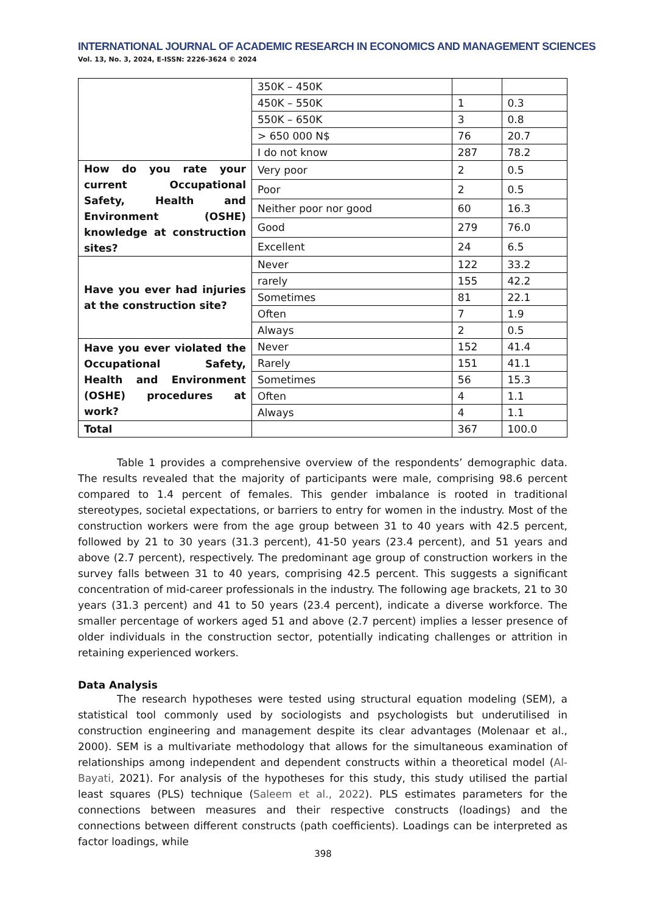INTERNATIONAL JOURNAL OF ACADEMIC RESEARCH IN ECONOMICS AND MANAGEMENT SCIENCES
Vol. 13, No. 3, 2024, E-ISSN: 2226-3624 © 2024
| | 350K – 450K | | |
| | 450K – 550K | 1 | 0.3 |
| | 550K – 650K | 3 | 0.8 |
| | > 650 000 N$ | 76 | 20.7 |
| | I do not know | 287 | 78.2 |
| How do you rate your current Occupational Safety, Health and Environment (OSHE) knowledge at construction sites? | Very poor | 2 | 0.5 |
| | Poor | 2 | 0.5 |
| | Neither poor nor good | 60 | 16.3 |
| | Good | 279 | 76.0 |
| | Excellent | 24 | 6.5 |
| Have you ever had injuries at the construction site? | Never | 122 | 33.2 |
| | rarely | 155 | 42.2 |
| | Sometimes | 81 | 22.1 |
| | Often | 7 | 1.9 |
| | Always | 2 | 0.5 |
| Have you ever violated the Occupational Safety, Health and Environment (OSHE) procedures at work? | Never | 152 | 41.4 |
| | Rarely | 151 | 41.1 |
| | Sometimes | 56 | 15.3 |
| | Often | 4 | 1.1 |
| | Always | 4 | 1.1 |
| Total | | 367 | 100.0 |
Table 1 provides a comprehensive overview of the respondents’ demographic data. The results revealed that the majority of participants were male, comprising 98.6 percent compared to 1.4 percent of females. This gender imbalance is rooted in traditional stereotypes, societal expectations, or barriers to entry for women in the industry. Most of the construction workers were from the age group between 31 to 40 years with 42.5 percent, followed by 21 to 30 years (31.3 percent), 41-50 years (23.4 percent), and 51 years and above (2.7 percent), respectively. The predominant age group of construction workers in the survey falls between 31 to 40 years, comprising 42.5 percent. This suggests a significant concentration of mid-career professionals in the industry. The following age brackets, 21 to 30 years (31.3 percent) and 41 to 50 years (23.4 percent), indicate a diverse workforce. The smaller percentage of workers aged 51 and above (2.7 percent) implies a lesser presence of older individuals in the construction sector, potentially indicating challenges or attrition in retaining experienced workers.
Data Analysis
The research hypotheses were tested using structural equation modeling (SEM), a statistical tool commonly used by sociologists and psychologists but underutilised in construction engineering and management despite its clear advantages (Molenaar et al., 2000). SEM is a multivariate methodology that allows for the simultaneous examination of relationships among independent and dependent constructs within a theoretical model (Al-Bayati, 2021). For analysis of the hypotheses for this study, this study utilised the partial least squares (PLS) technique (Saleem et al., 2022). PLS estimates parameters for the connections between measures and their respective constructs (loadings) and the connections between different constructs (path coefficients). Loadings can be interpreted as factor loadings, while
398